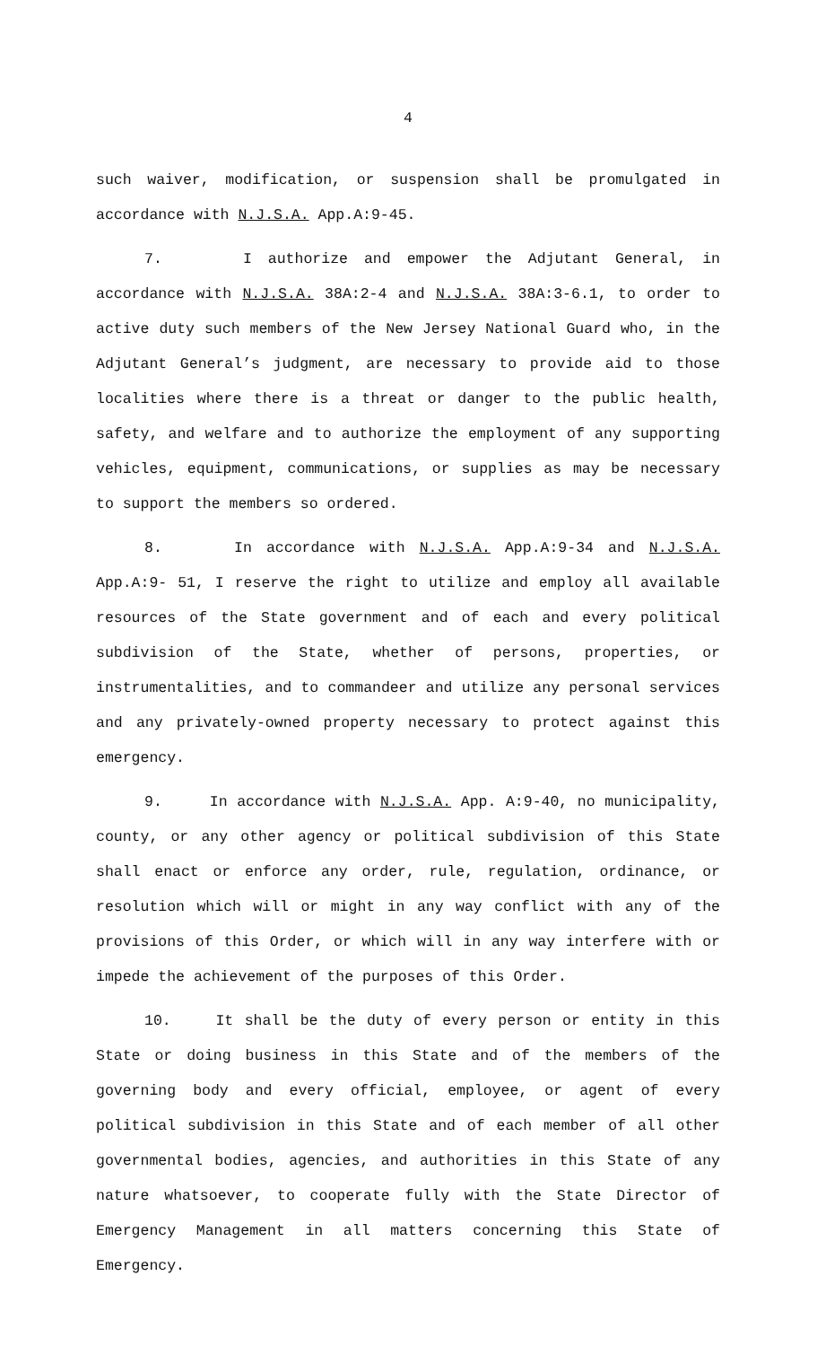4
such waiver, modification, or suspension shall be promulgated in accordance with N.J.S.A. App.A:9-45.
7. I authorize and empower the Adjutant General, in accordance with N.J.S.A. 38A:2-4 and N.J.S.A. 38A:3-6.1, to order to active duty such members of the New Jersey National Guard who, in the Adjutant General’s judgment, are necessary to provide aid to those localities where there is a threat or danger to the public health, safety, and welfare and to authorize the employment of any supporting vehicles, equipment, communications, or supplies as may be necessary to support the members so ordered.
8. In accordance with N.J.S.A. App.A:9-34 and N.J.S.A. App.A:9- 51, I reserve the right to utilize and employ all available resources of the State government and of each and every political subdivision of the State, whether of persons, properties, or instrumentalities, and to commandeer and utilize any personal services and any privately-owned property necessary to protect against this emergency.
9. In accordance with N.J.S.A. App. A:9-40, no municipality, county, or any other agency or political subdivision of this State shall enact or enforce any order, rule, regulation, ordinance, or resolution which will or might in any way conflict with any of the provisions of this Order, or which will in any way interfere with or impede the achievement of the purposes of this Order.
10. It shall be the duty of every person or entity in this State or doing business in this State and of the members of the governing body and every official, employee, or agent of every political subdivision in this State and of each member of all other governmental bodies, agencies, and authorities in this State of any nature whatsoever, to cooperate fully with the State Director of Emergency Management in all matters concerning this State of Emergency.